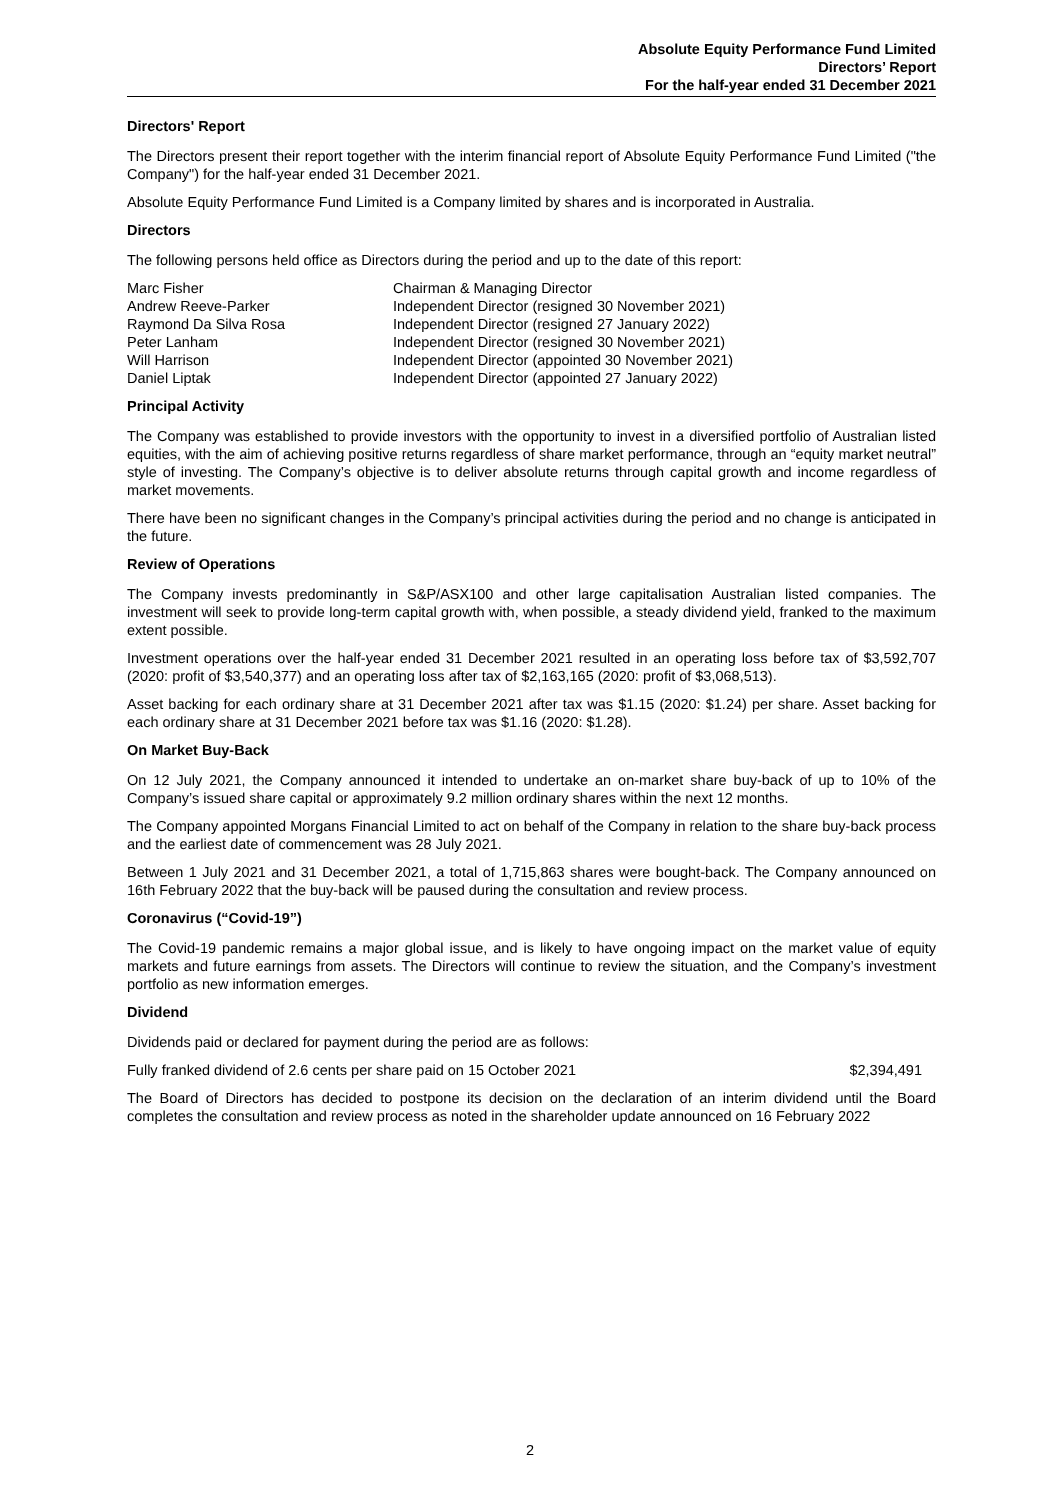Absolute Equity Performance Fund Limited
Directors’ Report
For the half-year ended 31 December 2021
Directors' Report
The Directors present their report together with the interim financial report of Absolute Equity Performance Fund Limited ("the Company") for the half-year ended 31 December 2021.
Absolute Equity Performance Fund Limited is a Company limited by shares and is incorporated in Australia.
Directors
The following persons held office as Directors during the period and up to the date of this report:
| Marc Fisher | Chairman & Managing Director |
| Andrew Reeve-Parker | Independent Director (resigned 30 November 2021) |
| Raymond Da Silva Rosa | Independent Director (resigned 27 January 2022) |
| Peter Lanham | Independent Director (resigned 30 November 2021) |
| Will Harrison | Independent Director (appointed 30 November 2021) |
| Daniel Liptak | Independent Director (appointed 27 January 2022) |
Principal Activity
The Company was established to provide investors with the opportunity to invest in a diversified portfolio of Australian listed equities, with the aim of achieving positive returns regardless of share market performance, through an “equity market neutral” style of investing. The Company’s objective is to deliver absolute returns through capital growth and income regardless of market movements.
There have been no significant changes in the Company’s principal activities during the period and no change is anticipated in the future.
Review of Operations
The Company invests predominantly in S&P/ASX100 and other large capitalisation Australian listed companies. The investment will seek to provide long-term capital growth with, when possible, a steady dividend yield, franked to the maximum extent possible.
Investment operations over the half-year ended 31 December 2021 resulted in an operating loss before tax of $3,592,707 (2020: profit of $3,540,377) and an operating loss after tax of $2,163,165 (2020: profit of $3,068,513).
Asset backing for each ordinary share at 31 December 2021 after tax was $1.15 (2020: $1.24) per share. Asset backing for each ordinary share at 31 December 2021 before tax was $1.16 (2020: $1.28).
On Market Buy-Back
On 12 July 2021, the Company announced it intended to undertake an on-market share buy-back of up to 10% of the Company’s issued share capital or approximately 9.2 million ordinary shares within the next 12 months.
The Company appointed Morgans Financial Limited to act on behalf of the Company in relation to the share buy-back process and the earliest date of commencement was 28 July 2021.
Between 1 July 2021 and 31 December 2021, a total of 1,715,863 shares were bought-back. The Company announced on 16th February 2022 that the buy-back will be paused during the consultation and review process.
Coronavirus (“Covid-19”)
The Covid-19 pandemic remains a major global issue, and is likely to have ongoing impact on the market value of equity markets and future earnings from assets. The Directors will continue to review the situation, and the Company’s investment portfolio as new information emerges.
Dividend
Dividends paid or declared for payment during the period are as follows:
| Fully franked dividend of 2.6 cents per share paid on 15 October 2021 | $2,394,491 |
The Board of Directors has decided to postpone its decision on the declaration of an interim dividend until the Board completes the consultation and review process as noted in the shareholder update announced on 16 February 2022
2